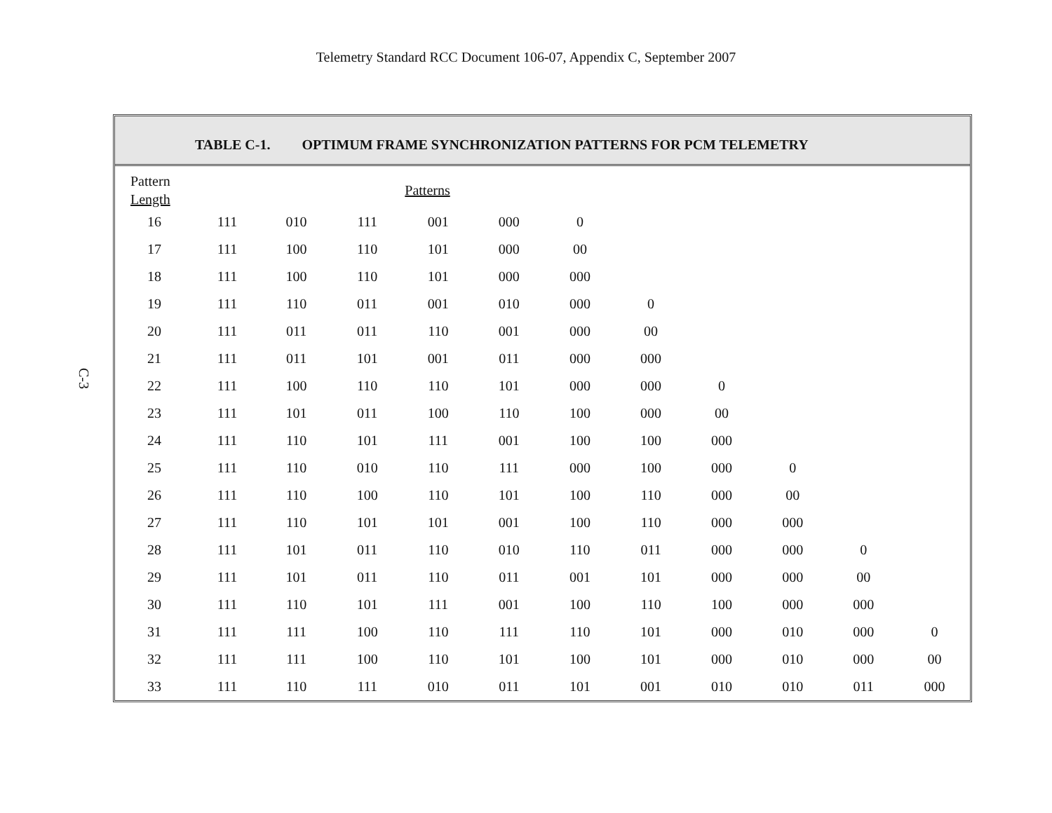Telemetry Standard RCC Document 106-07, Appendix C, September 2007
C-3
TABLE C-1. OPTIMUM FRAME SYNCHRONIZATION PATTERNS FOR PCM TELEMETRY
| Pattern Length | Patterns | | | | | | | | | | |
| --- | --- | --- | --- | --- | --- | --- | --- | --- | --- | --- | --- |
| 16 | 111 | 010 | 111 | 001 | 000 | 0 | | | | | |
| 17 | 111 | 100 | 110 | 101 | 000 | 00 | | | | | |
| 18 | 111 | 100 | 110 | 101 | 000 | 000 | | | | | |
| 19 | 111 | 110 | 011 | 001 | 010 | 000 | 0 | | | | |
| 20 | 111 | 011 | 011 | 110 | 001 | 000 | 00 | | | | |
| 21 | 111 | 011 | 101 | 001 | 011 | 000 | 000 | | | | |
| 22 | 111 | 100 | 110 | 110 | 101 | 000 | 000 | 0 | | | |
| 23 | 111 | 101 | 011 | 100 | 110 | 100 | 000 | 00 | | | |
| 24 | 111 | 110 | 101 | 111 | 001 | 100 | 100 | 000 | | | |
| 25 | 111 | 110 | 010 | 110 | 111 | 000 | 100 | 000 | 0 | | |
| 26 | 111 | 110 | 100 | 110 | 101 | 100 | 110 | 000 | 00 | | |
| 27 | 111 | 110 | 101 | 101 | 001 | 100 | 110 | 000 | 000 | | |
| 28 | 111 | 101 | 011 | 110 | 010 | 110 | 011 | 000 | 000 | 0 | |
| 29 | 111 | 101 | 011 | 110 | 011 | 001 | 101 | 000 | 000 | 00 | |
| 30 | 111 | 110 | 101 | 111 | 001 | 100 | 110 | 100 | 000 | 000 | |
| 31 | 111 | 111 | 100 | 110 | 111 | 110 | 101 | 000 | 010 | 000 | 0 |
| 32 | 111 | 111 | 100 | 110 | 101 | 100 | 101 | 000 | 010 | 000 | 00 |
| 33 | 111 | 110 | 111 | 010 | 011 | 101 | 001 | 010 | 010 | 011 | 000 |